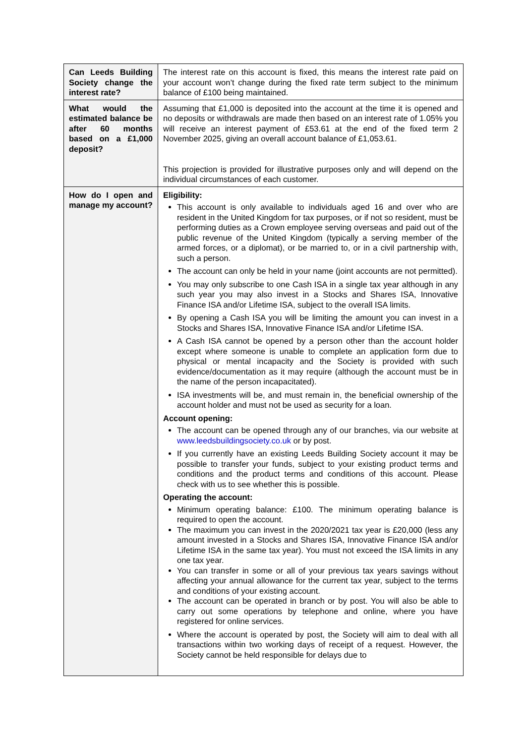| Can Leeds Building Society change the interest rate? | The interest rate on this account is fixed, this means the interest rate paid on your account won’t change during the fixed rate term subject to the minimum balance of £100 being maintained. |
| What would the estimated balance be after 60 months based on a £1,000 deposit? | Assuming that £1,000 is deposited into the account at the time it is opened and no deposits or withdrawals are made then based on an interest rate of 1.05% you will receive an interest payment of £53.61 at the end of the fixed term 2 November 2025, giving an overall account balance of £1,053.61. This projection is provided for illustrative purposes only and will depend on the individual circumstances of each customer. |
| How do I open and manage my account? | Eligibility: This account is only available to individuals aged 16 and over who are resident in the United Kingdom for tax purposes, or if not so resident, must be performing duties as a Crown employee serving overseas and paid out of the public revenue of the United Kingdom (typically a serving member of the armed forces, or a diplomat), or be married to, or in a civil partnership with, such a person. The account can only be held in your name (joint accounts are not permitted). You may only subscribe to one Cash ISA in a single tax year although in any such year you may also invest in a Stocks and Shares ISA, Innovative Finance ISA and/or Lifetime ISA, subject to the overall ISA limits. By opening a Cash ISA you will be limiting the amount you can invest in a Stocks and Shares ISA, Innovative Finance ISA and/or Lifetime ISA. A Cash ISA cannot be opened by a person other than the account holder except where someone is unable to complete an application form due to physical or mental incapacity and the Society is provided with such evidence/documentation as it may require (although the account must be in the name of the person incapacitated). ISA investments will be, and must remain in, the beneficial ownership of the account holder and must not be used as security for a loan. Account opening: The account can be opened through any of our branches, via our website at www.leedsbuildingsociety.co.uk or by post. If you currently have an existing Leeds Building Society account it may be possible to transfer your funds, subject to your existing product terms and conditions and the product terms and conditions of this account. Please check with us to see whether this is possible. Operating the account: Minimum operating balance: £100. The minimum operating balance is required to open the account. The maximum you can invest in the 2020/2021 tax year is £20,000 (less any amount invested in a Stocks and Shares ISA, Innovative Finance ISA and/or Lifetime ISA in the same tax year). You must not exceed the ISA limits in any one tax year. You can transfer in some or all of your previous tax years savings without affecting your annual allowance for the current tax year, subject to the terms and conditions of your existing account. The account can be operated in branch or by post. You will also be able to carry out some operations by telephone and online, where you have registered for online services. Where the account is operated by post, the Society will aim to deal with all transactions within two working days of receipt of a request. However, the Society cannot be held responsible for delays due to |